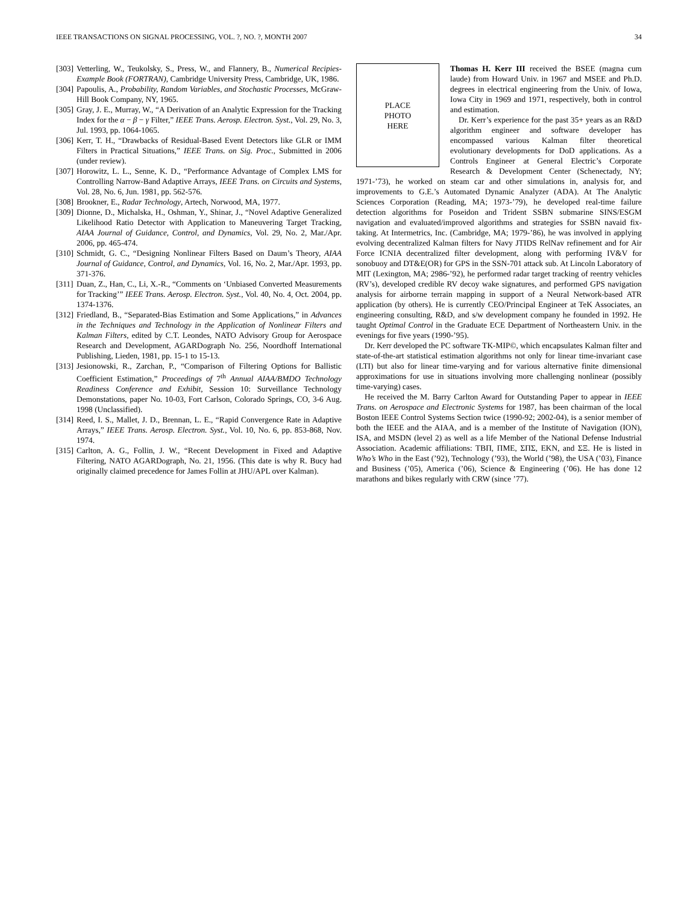IEEE TRANSACTIONS ON SIGNAL PROCESSING, VOL. ?, NO. ?, MONTH 2007 34
[303] Vetterling, W., Teukolsky, S., Press, W., and Flannery, B., Numerical Recipies-Example Book (FORTRAN), Cambridge University Press, Cambridge, UK, 1986.
[304] Papoulis, A., Probability, Random Variables, and Stochastic Processes, McGraw-Hill Book Company, NY, 1965.
[305] Gray, J. E., Murray, W., “A Derivation of an Analytic Expression for the Tracking Index for the α − β − γ Filter,” IEEE Trans. Aerosp. Electron. Syst., Vol. 29, No. 3, Jul. 1993, pp. 1064-1065.
[306] Kerr, T. H., “Drawbacks of Residual-Based Event Detectors like GLR or IMM Filters in Practical Situations,” IEEE Trans. on Sig. Proc., Submitted in 2006 (under review).
[307] Horowitz, L. L., Senne, K. D., “Performance Advantage of Complex LMS for Controlling Narrow-Band Adaptive Arrays, IEEE Trans. on Circuits and Systems, Vol. 28, No. 6, Jun. 1981, pp. 562-576.
[308] Brookner, E., Radar Technology, Artech, Norwood, MA, 1977.
[309] Dionne, D., Michalska, H., Oshman, Y., Shinar, J., “Novel Adaptive Generalized Likelihood Ratio Detector with Application to Maneuvering Target Tracking, AIAA Journal of Guidance, Control, and Dynamics, Vol. 29, No. 2, Mar./Apr. 2006, pp. 465-474.
[310] Schmidt, G. C., “Designing Nonlinear Filters Based on Daum’s Theory, AIAA Journal of Guidance, Control, and Dynamics, Vol. 16, No. 2, Mar./Apr. 1993, pp. 371-376.
[311] Duan, Z., Han, C., Li, X.-R., “Comments on ‘Unbiased Converted Measurements for Tracking’” IEEE Trans. Aerosp. Electron. Syst., Vol. 40, No. 4, Oct. 2004, pp. 1374-1376.
[312] Friedland, B., “Separated-Bias Estimation and Some Applications,” in Advances in the Techniques and Technology in the Application of Nonlinear Filters and Kalman Filters, edited by C.T. Leondes, NATO Advisory Group for Aerospace Research and Development, AGARDograph No. 256, Noordhoff International Publishing, Lieden, 1981, pp. 15-1 to 15-13.
[313] Jesionowski, R., Zarchan, P., “Comparison of Filtering Options for Ballistic Coefficient Estimation,” Proceedings of 7<sup>th</sup> Annual AIAA/BMDO Technology Readiness Conference and Exhibit, Session 10: Surveillance Technology Demonstations, paper No. 10-03, Fort Carlson, Colorado Springs, CO, 3-6 Aug. 1998 (Unclassified).
[314] Reed, I. S., Mallet, J. D., Brennan, L. E., “Rapid Convergence Rate in Adaptive Arrays,” IEEE Trans. Aerosp. Electron. Syst., Vol. 10, No. 6, pp. 853-868, Nov. 1974.
[315] Carlton, A. G., Follin, J. W., “Recent Development in Fixed and Adaptive Filtering, NATO AGARDograph, No. 21, 1956. (This date is why R. Bucy had originally claimed precedence for James Follin at JHU/APL over Kalman).
PLACE
PHOTO
HERE
Thomas H. Kerr III received the BSEE (magna cum laude) from Howard Univ. in 1967 and MSEE and Ph.D. degrees in electrical engineering from the Univ. of Iowa, Iowa City in 1969 and 1971, respectively, both in control and estimation.
Dr. Kerr’s experience for the past 35+ years as an R&D algorithm engineer and software developer has encompassed various Kalman filter theoretical evolutionary developments for DoD applications. As a Controls Engineer at General Electric’s Corporate Research & Development Center (Schenectady, NY; 1971-’73), he worked on steam car and other simulations in, analysis for, and improvements to G.E.’s Automated Dynamic Analyzer (ADA). At The Analytic Sciences Corporation (Reading, MA; 1973-’79), he developed real-time failure detection algorithms for Poseidon and Trident SSBN submarine SINS/ESGM navigation and evaluated/improved algorithms and strategies for SSBN navaid fix-taking. At Intermetrics, Inc. (Cambridge, MA; 1979-’86), he was involved in applying evolving decentralized Kalman filters for Navy JTIDS RelNav refinement and for Air Force ICNIA decentralized filter development, along with performing IV&V for sonobuoy and DT&E(OR) for GPS in the SSN-701 attack sub. At Lincoln Laboratory of MIT (Lexington, MA; 2986-’92), he performed radar target tracking of reentry vehicles (RV’s), developed credible RV decoy wake signatures, and performed GPS navigation analysis for airborne terrain mapping in support of a Neural Network-based ATR application (by others). He is currently CEO/Principal Engineer at TeK Associates, an engineering consulting, R&D, and s/w development company he founded in 1992. He taught Optimal Control in the Graduate ECE Department of Northeastern Univ. in the evenings for five years (1990-’95).
Dr. Kerr developed the PC software TK-MIP©, which encapsulates Kalman filter and state-of-the-art statistical estimation algorithms not only for linear time-invariant case (LTI) but also for linear time-varying and for various alternative finite dimensional approximations for use in situations involving more challenging nonlinear (possibly time-varying) cases.
He received the M. Barry Carlton Award for Outstanding Paper to appear in IEEE Trans. on Aerospace and Electronic Systems for 1987, has been chairman of the local Boston IEEE Control Systems Section twice (1990-92; 2002-04), is a senior member of both the IEEE and the AIAA, and is a member of the Institute of Navigation (ION), ISA, and MSDN (level 2) as well as a life Member of the National Defense Industrial Association. Academic affiliations: TBΠ, ΠME, ΣΠΣ, EKN, and ΣΞ. He is listed in Who’s Who in the East (’92), Technology (’93), the World (’98), the USA (’03), Finance and Business (’05), America (’06), Science & Engineering (’06). He has done 12 marathons and bikes regularly with CRW (since ’77).